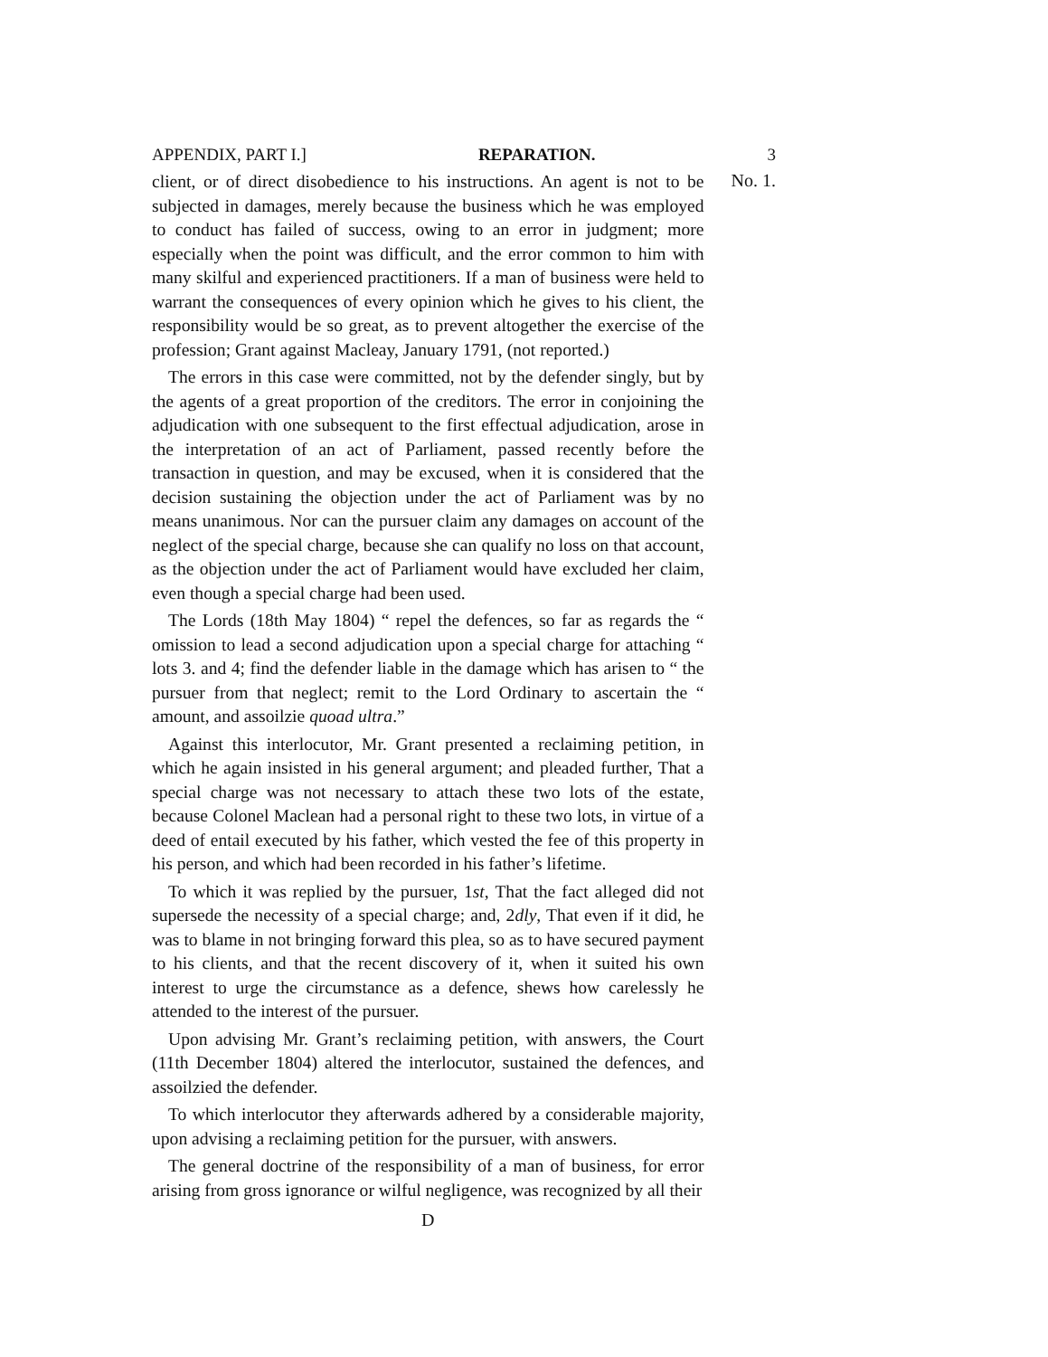APPENDIX, PART I.] REPARATION. 3
client, or of direct disobedience to his instructions. An agent is not to be subjected in damages, merely because the business which he was employed to conduct has failed of success, owing to an error in judgment; more especially when the point was difficult, and the error common to him with many skilful and experienced practitioners. If a man of business were held to warrant the consequences of every opinion which he gives to his client, the responsibility would be so great, as to prevent altogether the exercise of the profession; Grant against Macleay, January 1791, (not reported.)
The errors in this case were committed, not by the defender singly, but by the agents of a great proportion of the creditors. The error in conjoining the adjudication with one subsequent to the first effectual adjudication, arose in the interpretation of an act of Parliament, passed recently before the transaction in question, and may be excused, when it is considered that the decision sustaining the objection under the act of Parliament was by no means unanimous. Nor can the pursuer claim any damages on account of the neglect of the special charge, because she can qualify no loss on that account, as the objection under the act of Parliament would have excluded her claim, even though a special charge had been used.
The Lords (18th May 1804) “ repel the defences, so far as regards the “ omission to lead a second adjudication upon a special charge for attaching “ lots 3. and 4; find the defender liable in the damage which has arisen to “ the pursuer from that neglect; remit to the Lord Ordinary to ascertain the “ amount, and assoilzie quoad ultra.”
Against this interlocutor, Mr. Grant presented a reclaiming petition, in which he again insisted in his general argument; and pleaded further, That a special charge was not necessary to attach these two lots of the estate, because Colonel Maclean had a personal right to these two lots, in virtue of a deed of entail executed by his father, which vested the fee of this property in his person, and which had been recorded in his father’s lifetime.
To which it was replied by the pursuer, 1st, That the fact alleged did not supersede the necessity of a special charge; and, 2dly, That even if it did, he was to blame in not bringing forward this plea, so as to have secured payment to his clients, and that the recent discovery of it, when it suited his own interest to urge the circumstance as a defence, shews how carelessly he attended to the interest of the pursuer.
Upon advising Mr. Grant’s reclaiming petition, with answers, the Court (11th December 1804) altered the interlocutor, sustained the defences, and assoilzied the defender.
To which interlocutor they afterwards adhered by a considerable majority, upon advising a reclaiming petition for the pursuer, with answers.
The general doctrine of the responsibility of a man of business, for error arising from gross ignorance or wilful negligence, was recognized by all their
D
No. 1.